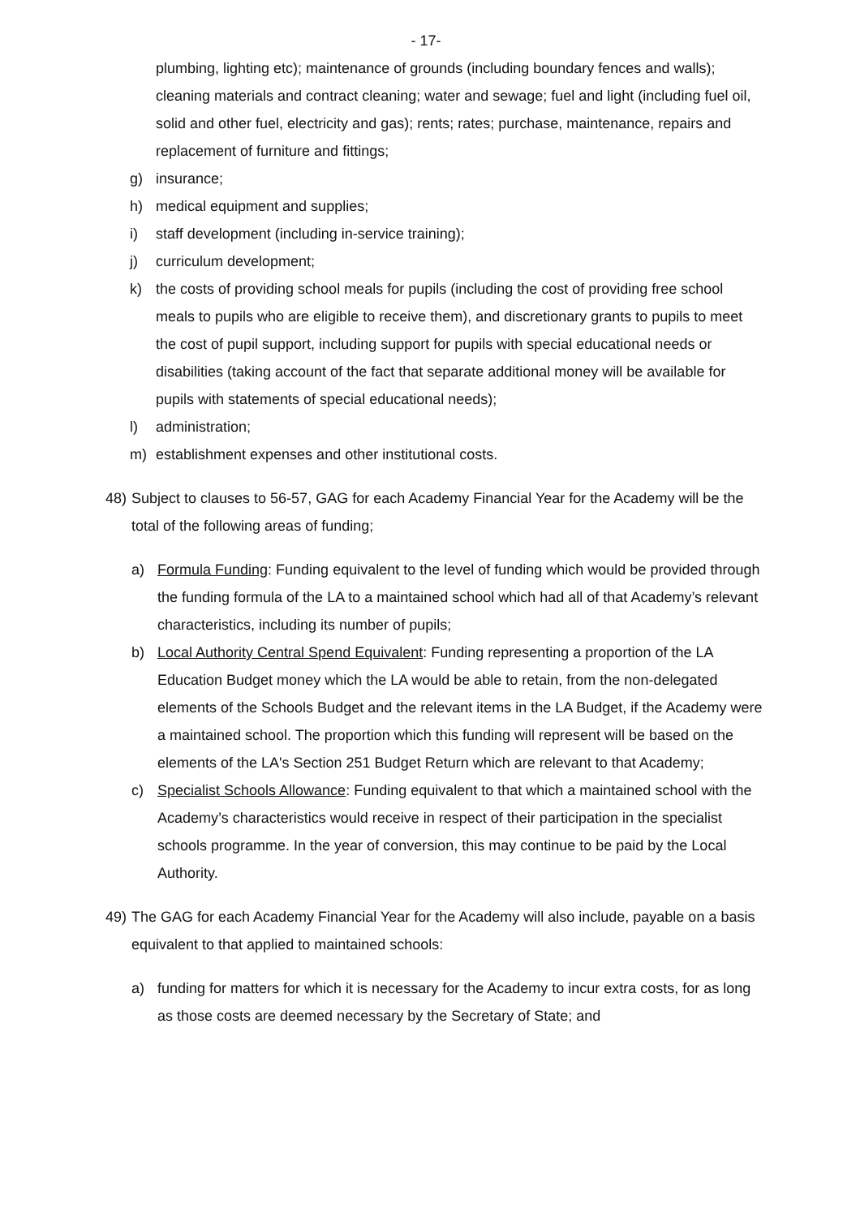- 17-
plumbing, lighting etc); maintenance of grounds (including boundary fences and walls); cleaning materials and contract cleaning; water and sewage; fuel and light (including fuel oil, solid and other fuel, electricity and gas); rents; rates; purchase, maintenance, repairs and replacement of furniture and fittings;
g) insurance;
h) medical equipment and supplies;
i) staff development (including in-service training);
j) curriculum development;
k) the costs of providing school meals for pupils (including the cost of providing free school meals to pupils who are eligible to receive them), and discretionary grants to pupils to meet the cost of pupil support, including support for pupils with special educational needs or disabilities (taking account of the fact that separate additional money will be available for pupils with statements of special educational needs);
l) administration;
m) establishment expenses and other institutional costs.
48) Subject to clauses to 56-57, GAG for each Academy Financial Year for the Academy will be the total of the following areas of funding;
a) Formula Funding: Funding equivalent to the level of funding which would be provided through the funding formula of the LA to a maintained school which had all of that Academy’s relevant characteristics, including its number of pupils;
b) Local Authority Central Spend Equivalent: Funding representing a proportion of the LA Education Budget money which the LA would be able to retain, from the non-delegated elements of the Schools Budget and the relevant items in the LA Budget, if the Academy were a maintained school. The proportion which this funding will represent will be based on the elements of the LA's Section 251 Budget Return which are relevant to that Academy;
c) Specialist Schools Allowance: Funding equivalent to that which a maintained school with the Academy’s characteristics would receive in respect of their participation in the specialist schools programme. In the year of conversion, this may continue to be paid by the Local Authority.
49) The GAG for each Academy Financial Year for the Academy will also include, payable on a basis equivalent to that applied to maintained schools:
a) funding for matters for which it is necessary for the Academy to incur extra costs, for as long as those costs are deemed necessary by the Secretary of State; and